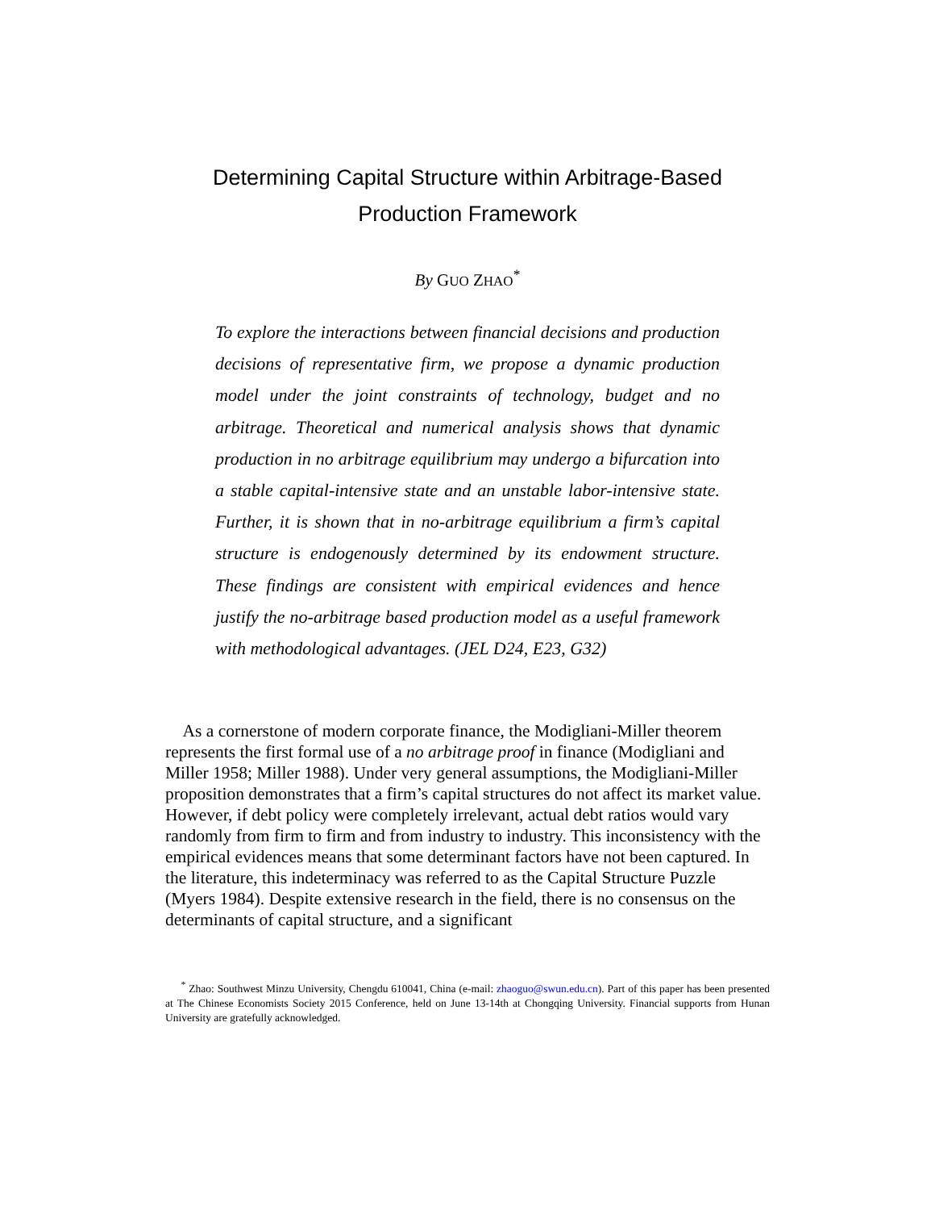Determining Capital Structure within Arbitrage-Based
Production Framework
By GUO ZHAO<sup>*</sup>
To explore the interactions between financial decisions and production decisions of representative firm, we propose a dynamic production model under the joint constraints of technology, budget and no arbitrage. Theoretical and numerical analysis shows that dynamic production in no arbitrage equilibrium may undergo a bifurcation into a stable capital-intensive state and an unstable labor-intensive state. Further, it is shown that in no-arbitrage equilibrium a firm’s capital structure is endogenously determined by its endowment structure. These findings are consistent with empirical evidences and hence justify the no-arbitrage based production model as a useful framework with methodological advantages. (JEL D24, E23, G32)
As a cornerstone of modern corporate finance, the Modigliani-Miller theorem represents the first formal use of a no arbitrage proof in finance (Modigliani and Miller 1958; Miller 1988). Under very general assumptions, the Modigliani-Miller proposition demonstrates that a firm’s capital structures do not affect its market value. However, if debt policy were completely irrelevant, actual debt ratios would vary randomly from firm to firm and from industry to industry. This inconsistency with the empirical evidences means that some determinant factors have not been captured. In the literature, this indeterminacy was referred to as the Capital Structure Puzzle (Myers 1984). Despite extensive research in the field, there is no consensus on the determinants of capital structure, and a significant
<sup>*</sup> Zhao: Southwest Minzu University, Chengdu 610041, China (e-mail: zhaoguo@swun.edu.cn). Part of this paper has been presented at The Chinese Economists Society 2015 Conference, held on June 13-14th at Chongqing University. Financial supports from Hunan University are gratefully acknowledged.